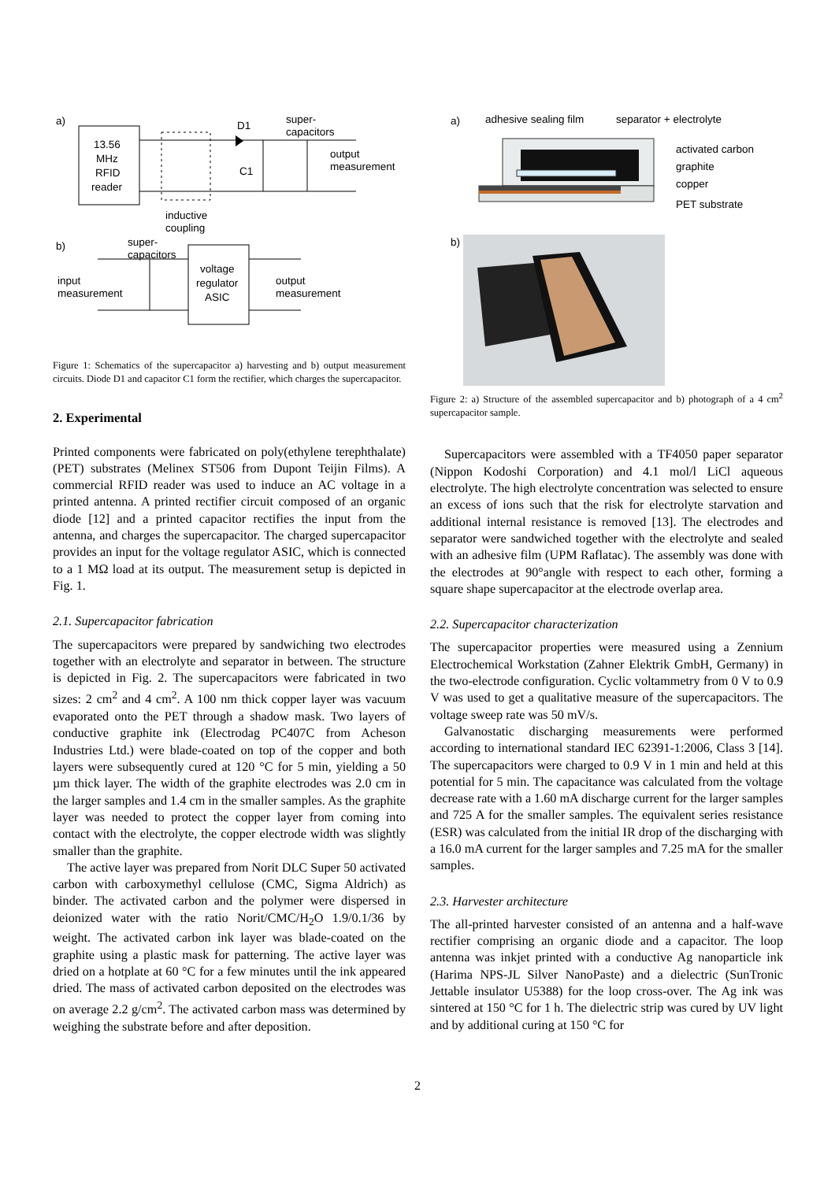a)
13.56
MHz
RFID
reader
D1
super-
capacitors
C1
output
measurement
inductive
coupling
b)
super-
capacitors
voltage
regulator
ASIC
input
measurement
output
measurement
Figure 1: Schematics of the supercapacitor a) harvesting and b) output measurement circuits. Diode D1 and capacitor C1 form the rectifier, which charges the supercapacitor.
2. Experimental
Printed components were fabricated on poly(ethylene terephthalate) (PET) substrates (Melinex ST506 from Dupont Teijin Films). A commercial RFID reader was used to induce an AC voltage in a printed antenna. A printed rectifier circuit composed of an organic diode [12] and a printed capacitor rectifies the input from the antenna, and charges the supercapacitor. The charged supercapacitor provides an input for the voltage regulator ASIC, which is connected to a 1 MΩ load at its output. The measurement setup is depicted in Fig. 1.
2.1. Supercapacitor fabrication
The supercapacitors were prepared by sandwiching two electrodes together with an electrolyte and separator in between. The structure is depicted in Fig. 2. The supercapacitors were fabricated in two sizes: 2 cm<sup>2</sup> and 4 cm<sup>2</sup>. A 100 nm thick copper layer was vacuum evaporated onto the PET through a shadow mask. Two layers of conductive graphite ink (Electrodag PC407C from Acheson Industries Ltd.) were blade-coated on top of the copper and both layers were subsequently cured at 120 °C for 5 min, yielding a 50 µm thick layer. The width of the graphite electrodes was 2.0 cm in the larger samples and 1.4 cm in the smaller samples. As the graphite layer was needed to protect the copper layer from coming into contact with the electrolyte, the copper electrode width was slightly smaller than the graphite.
The active layer was prepared from Norit DLC Super 50 activated carbon with carboxymethyl cellulose (CMC, Sigma Aldrich) as binder. The activated carbon and the polymer were dispersed in deionized water with the ratio Norit/CMC/H<sub>2</sub>O 1.9/0.1/36 by weight. The activated carbon ink layer was blade-coated on the graphite using a plastic mask for patterning. The active layer was dried on a hotplate at 60 °C for a few minutes until the ink appeared dried. The mass of activated carbon deposited on the electrodes was on average 2.2 g/cm<sup>2</sup>. The activated carbon mass was determined by weighing the substrate before and after deposition.
a)
adhesive sealing film
separator + electrolyte
activated carbon
graphite
copper
PET substrate
b)
Figure 2: a) Structure of the assembled supercapacitor and b) photograph of a 4 cm<sup>2</sup> supercapacitor sample.
Supercapacitors were assembled with a TF4050 paper separator (Nippon Kodoshi Corporation) and 4.1 mol/l LiCl aqueous electrolyte. The high electrolyte concentration was selected to ensure an excess of ions such that the risk for electrolyte starvation and additional internal resistance is removed [13]. The electrodes and separator were sandwiched together with the electrolyte and sealed with an adhesive film (UPM Raflatac). The assembly was done with the electrodes at 90°angle with respect to each other, forming a square shape supercapacitor at the electrode overlap area.
2.2. Supercapacitor characterization
The supercapacitor properties were measured using a Zennium Electrochemical Workstation (Zahner Elektrik GmbH, Germany) in the two-electrode configuration. Cyclic voltammetry from 0 V to 0.9 V was used to get a qualitative measure of the supercapacitors. The voltage sweep rate was 50 mV/s.
Galvanostatic discharging measurements were performed according to international standard IEC 62391-1:2006, Class 3 [14]. The supercapacitors were charged to 0.9 V in 1 min and held at this potential for 5 min. The capacitance was calculated from the voltage decrease rate with a 1.60 mA discharge current for the larger samples and 725 A for the smaller samples. The equivalent series resistance (ESR) was calculated from the initial IR drop of the discharging with a 16.0 mA current for the larger samples and 7.25 mA for the smaller samples.
2.3. Harvester architecture
The all-printed harvester consisted of an antenna and a half-wave rectifier comprising an organic diode and a capacitor. The loop antenna was inkjet printed with a conductive Ag nanoparticle ink (Harima NPS-JL Silver NanoPaste) and a dielectric (SunTronic Jettable insulator U5388) for the loop cross-over. The Ag ink was sintered at 150 °C for 1 h. The dielectric strip was cured by UV light and by additional curing at 150 °C for
2